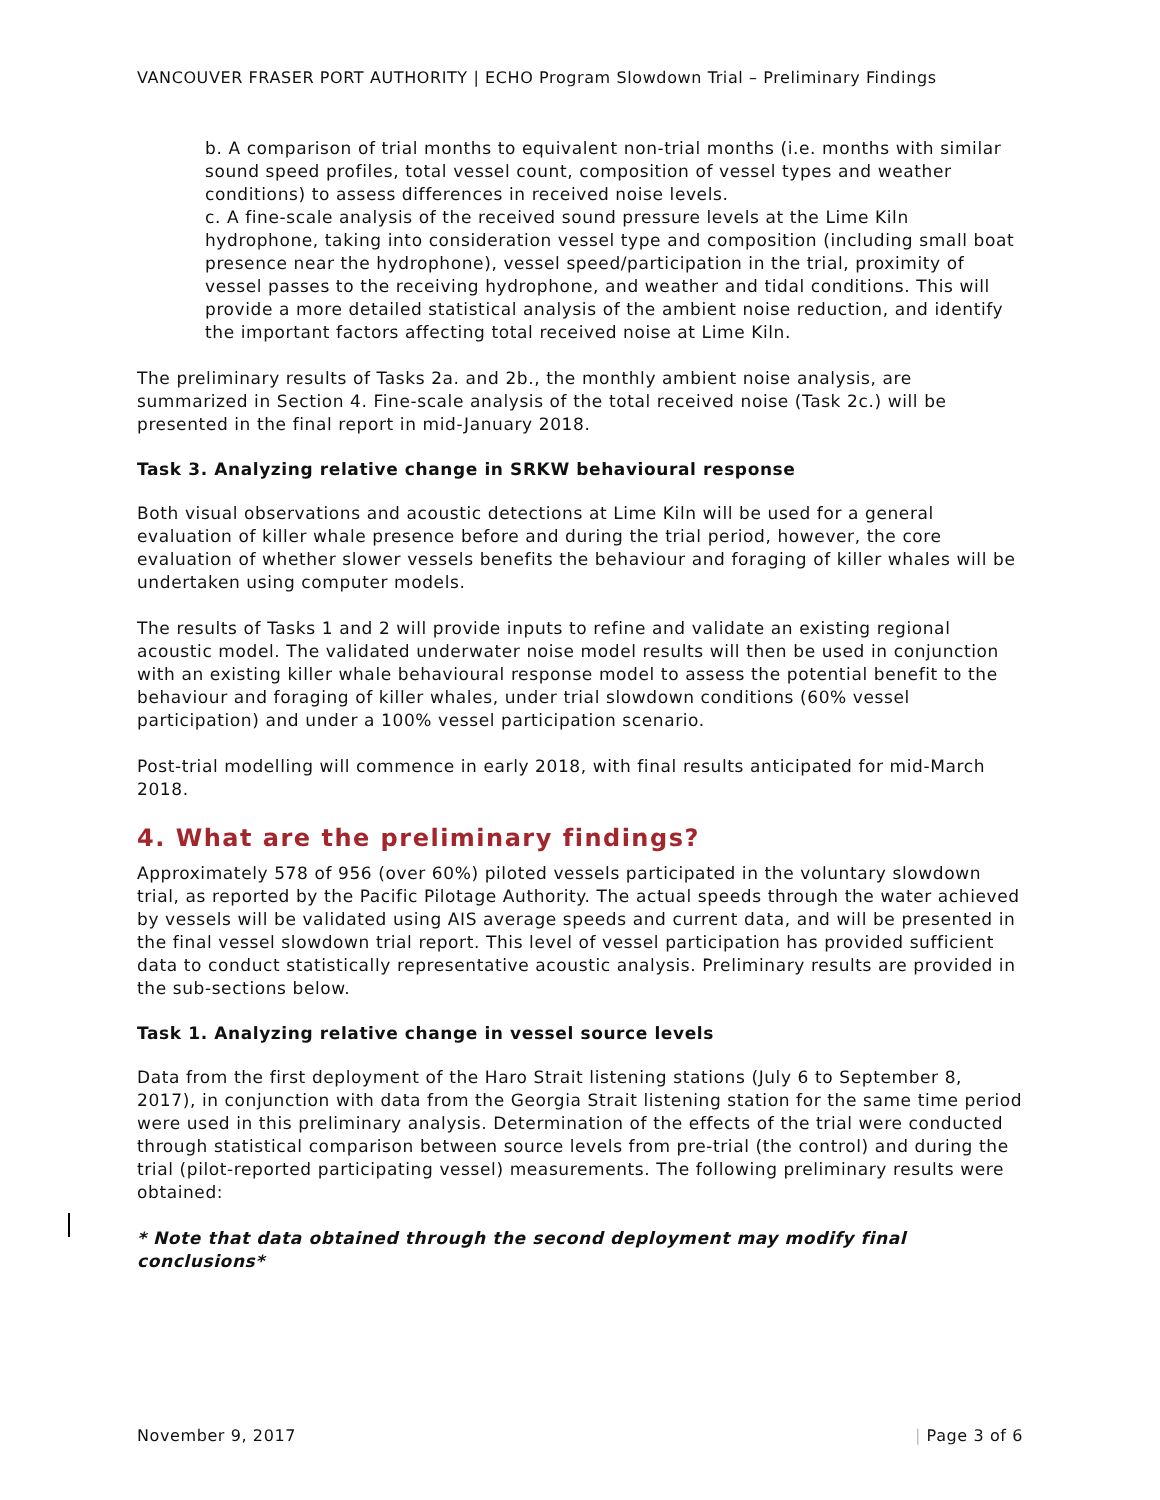VANCOUVER FRASER PORT AUTHORITY | ECHO Program Slowdown Trial – Preliminary Findings
b. A comparison of trial months to equivalent non-trial months (i.e. months with similar sound speed profiles, total vessel count, composition of vessel types and weather conditions) to assess differences in received noise levels.
c. A fine-scale analysis of the received sound pressure levels at the Lime Kiln hydrophone, taking into consideration vessel type and composition (including small boat presence near the hydrophone), vessel speed/participation in the trial, proximity of vessel passes to the receiving hydrophone, and weather and tidal conditions. This will provide a more detailed statistical analysis of the ambient noise reduction, and identify the important factors affecting total received noise at Lime Kiln.
The preliminary results of Tasks 2a. and 2b., the monthly ambient noise analysis, are summarized in Section 4. Fine-scale analysis of the total received noise (Task 2c.) will be presented in the final report in mid-January 2018.
Task 3. Analyzing relative change in SRKW behavioural response
Both visual observations and acoustic detections at Lime Kiln will be used for a general evaluation of killer whale presence before and during the trial period, however, the core evaluation of whether slower vessels benefits the behaviour and foraging of killer whales will be undertaken using computer models.
The results of Tasks 1 and 2 will provide inputs to refine and validate an existing regional acoustic model. The validated underwater noise model results will then be used in conjunction with an existing killer whale behavioural response model to assess the potential benefit to the behaviour and foraging of killer whales, under trial slowdown conditions (60% vessel participation) and under a 100% vessel participation scenario.
Post-trial modelling will commence in early 2018, with final results anticipated for mid-March 2018.
4. What are the preliminary findings?
Approximately 578 of 956 (over 60%) piloted vessels participated in the voluntary slowdown trial, as reported by the Pacific Pilotage Authority. The actual speeds through the water achieved by vessels will be validated using AIS average speeds and current data, and will be presented in the final vessel slowdown trial report. This level of vessel participation has provided sufficient data to conduct statistically representative acoustic analysis. Preliminary results are provided in the sub-sections below.
Task 1. Analyzing relative change in vessel source levels
Data from the first deployment of the Haro Strait listening stations (July 6 to September 8, 2017), in conjunction with data from the Georgia Strait listening station for the same time period were used in this preliminary analysis. Determination of the effects of the trial were conducted through statistical comparison between source levels from pre-trial (the control) and during the trial (pilot-reported participating vessel) measurements. The following preliminary results were obtained:
* Note that data obtained through the second deployment may modify final conclusions*
November 9, 2017 | Page 3 of 6